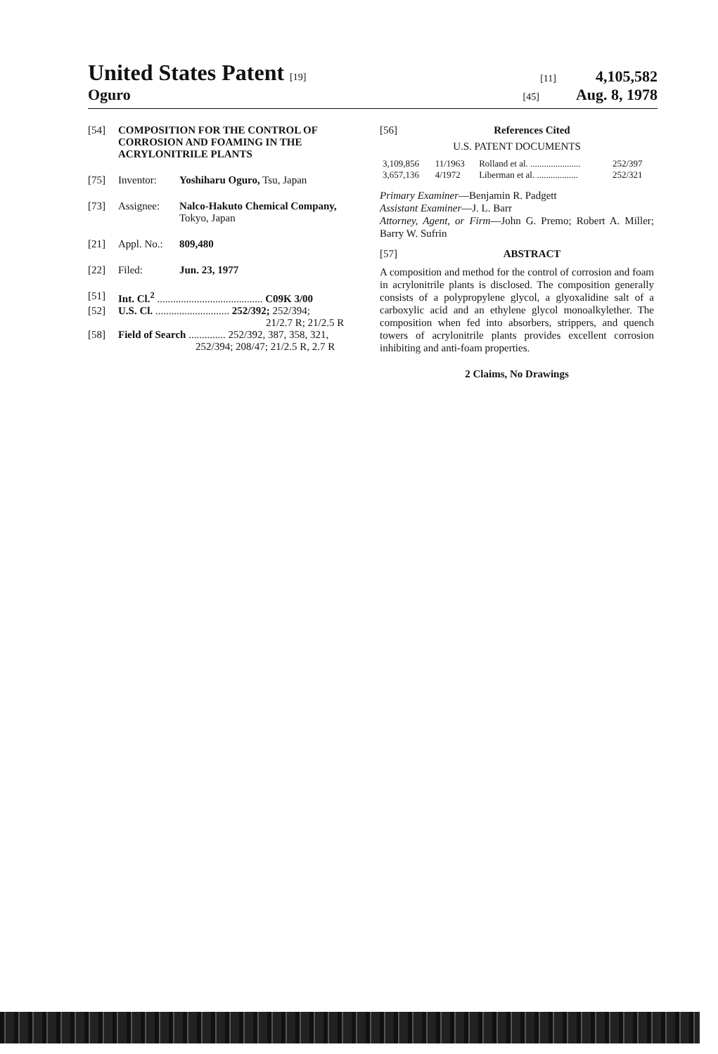United States Patent [19]
[11] 4,105,582
Oguro
[45] Aug. 8, 1978
[54] COMPOSITION FOR THE CONTROL OF CORROSION AND FOAMING IN THE ACRYLONITRILE PLANTS
[75] Inventor: Yoshiharu Oguro, Tsu, Japan
[73] Assignee: Nalco-Hakuto Chemical Company,
Tokyo, Japan
[21] Appl. No.:
809,480
[22] Filed: Jun. 23, 1977
[51] Int. Cl.<sup>2</sup> ........................................ C09K 3/00
[52] U.S. Cl. ............................ 252/392; 252/394;
21/2.7 R; 21/2.5 R
[58] Field of Search .............. 252/392, 387, 358, 321,
252/394; 208/47; 21/2.5 R, 2.7 R
[56] References Cited
U.S. PATENT DOCUMENTS
| 3,109,856 | 11/1963 | Rolland et al. ...................... | 252/397 |
| 3,657,136 | 4/1972 | Liberman et al. .................. | 252/321 |
Primary Examiner—Benjamin R. Padgett
Assistant Examiner—J. L. Barr
Attorney, Agent, or Firm—John G. Premo; Robert A. Miller; Barry W. Sufrin
[57] ABSTRACT
A composition and method for the control of corrosion and foam in acrylonitrile plants is disclosed. The composition generally consists of a polypropylene glycol, a glyoxalidine salt of a carboxylic acid and an ethylene glycol monoalkylether. The composition when fed into absorbers, strippers, and quench towers of acrylonitrile plants provides excellent corrosion inhibiting and anti-foam properties.
2 Claims, No Drawings